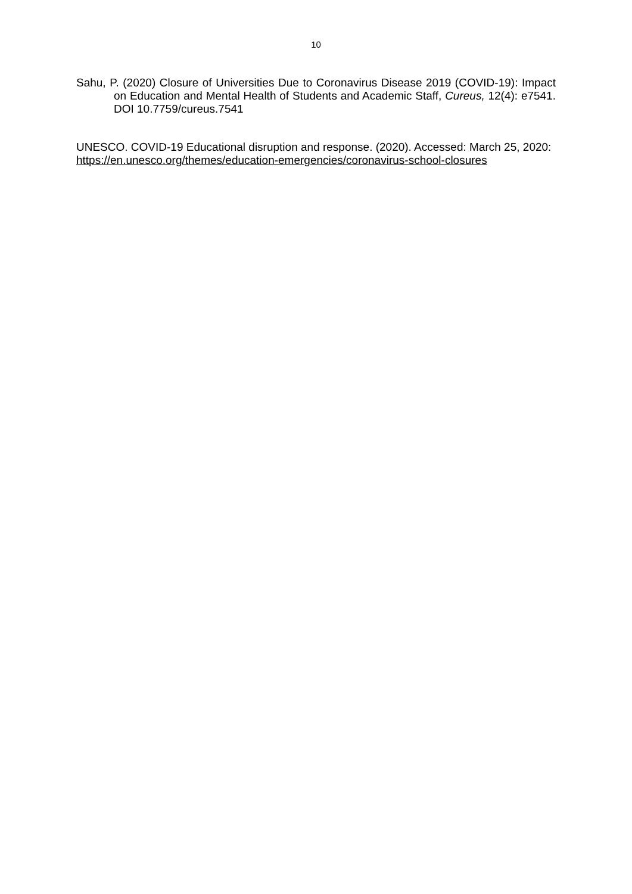10
Sahu, P. (2020) Closure of Universities Due to Coronavirus Disease 2019 (COVID-19): Impact on Education and Mental Health of Students and Academic Staff, Cureus, 12(4): e7541. DOI 10.7759/cureus.7541
UNESCO. COVID-19 Educational disruption and response. (2020). Accessed: March 25, 2020:
https://en.unesco.org/themes/education-emergencies/coronavirus-school-closures